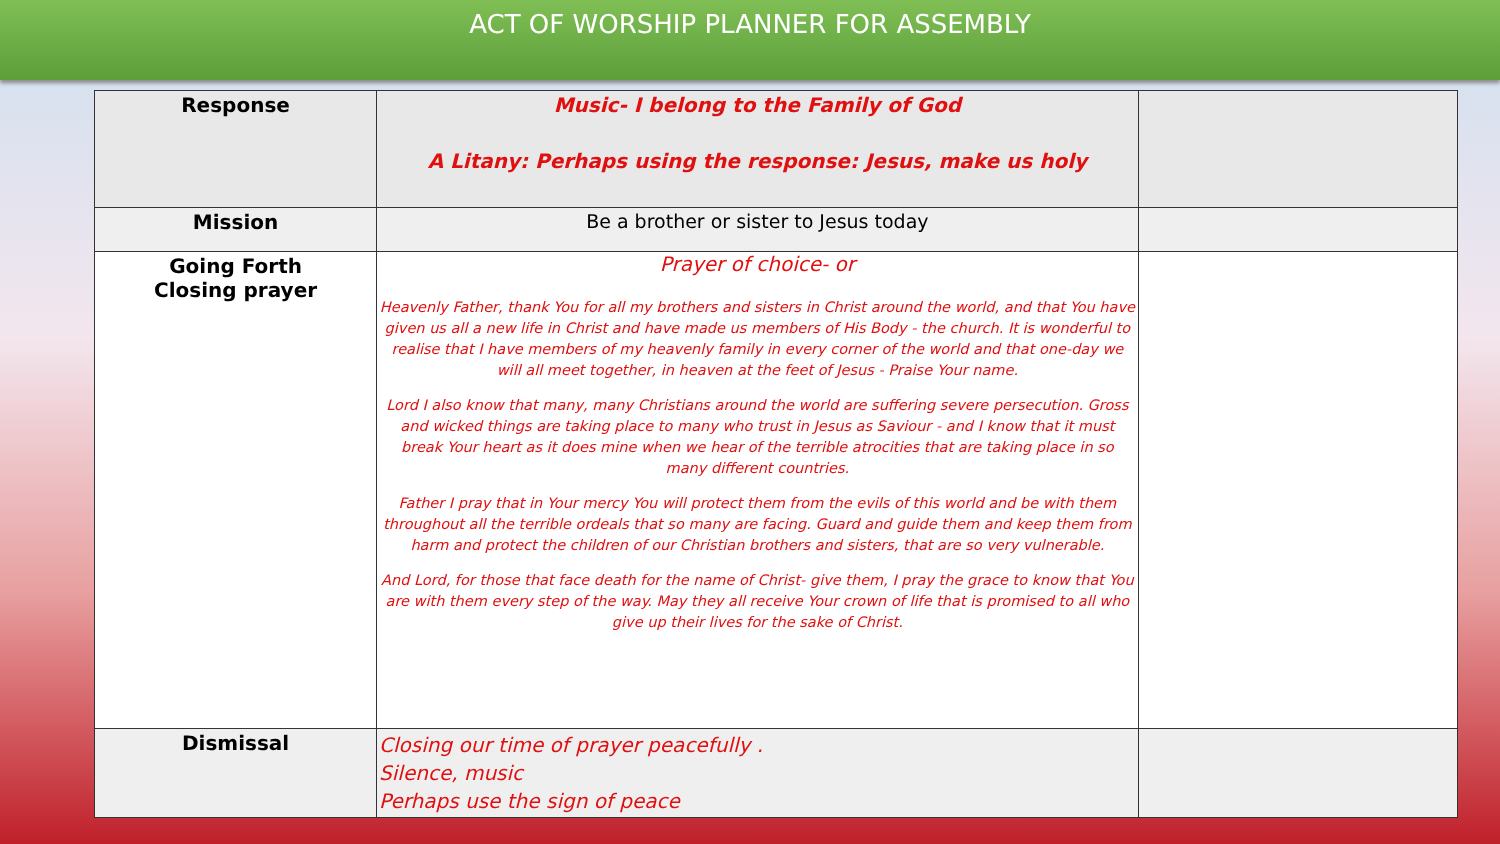ACT OF WORSHIP PLANNER FOR ASSEMBLY
| Response | Music- I belong to the Family of God A Litany: Perhaps using the response: Jesus, make us holy | |
| Mission | Be a brother or sister to Jesus today | |
| Going Forth Closing prayer | Prayer of choice- or Heavenly Father, thank You for all my brothers and sisters in Christ around the world, and that You have given us all a new life in Christ and have made us members of His Body - the church. It is wonderful to realise that I have members of my heavenly family in every corner of the world and that one-day we will all meet together, in heaven at the feet of Jesus - Praise Your name. Lord I also know that many, many Christians around the world are suffering severe persecution. Gross and wicked things are taking place to many who trust in Jesus as Saviour - and I know that it must break Your heart as it does mine when we hear of the terrible atrocities that are taking place in so many different countries. Father I pray that in Your mercy You will protect them from the evils of this world and be with them throughout all the terrible ordeals that so many are facing. Guard and guide them and keep them from harm and protect the children of our Christian brothers and sisters, that are so very vulnerable. And Lord, for those that face death for the name of Christ- give them, I pray the grace to know that You are with them every step of the way. May they all receive Your crown of life that is promised to all who give up their lives for the sake of Christ. | |
| Dismissal | Closing our time of prayer peacefully . Silence, music Perhaps use the sign of peace | |